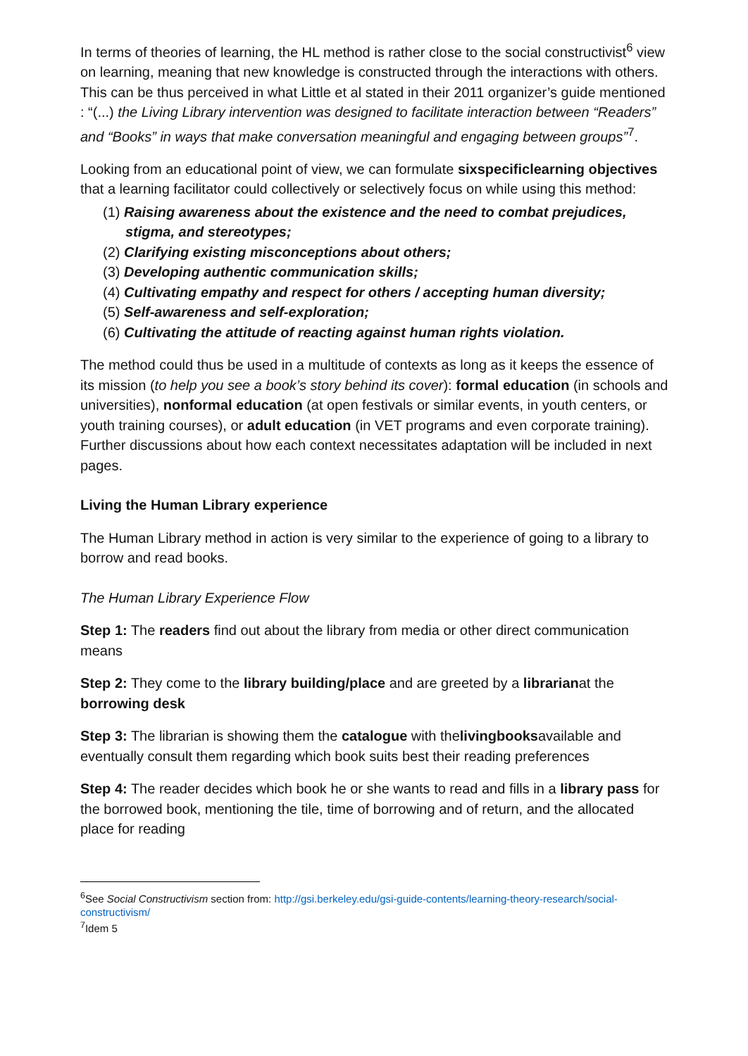In terms of theories of learning, the HL method is rather close to the social constructivist<sup>6</sup> view on learning, meaning that new knowledge is constructed through the interactions with others. This can be thus perceived in what Little et al stated in their 2011 organizer’s guide mentioned : “(...) the Living Library intervention was designed to facilitate interaction between “Readers” and “Books” in ways that make conversation meaningful and engaging between groups”<sup>7</sup>.
Looking from an educational point of view, we can formulate sixspecificlearning objectives that a learning facilitator could collectively or selectively focus on while using this method:
(1) Raising awareness about the existence and the need to combat prejudices, stigma, and stereotypes;
(2) Clarifying existing misconceptions about others;
(3) Developing authentic communication skills;
(4) Cultivating empathy and respect for others / accepting human diversity;
(5) Self-awareness and self-exploration;
(6) Cultivating the attitude of reacting against human rights violation.
The method could thus be used in a multitude of contexts as long as it keeps the essence of its mission (to help you see a book’s story behind its cover): formal education (in schools and universities), nonformal education (at open festivals or similar events, in youth centers, or youth training courses), or adult education (in VET programs and even corporate training). Further discussions about how each context necessitates adaptation will be included in next pages.
Living the Human Library experience
The Human Library method in action is very similar to the experience of going to a library to borrow and read books.
The Human Library Experience Flow
Step 1: The readers find out about the library from media or other direct communication means
Step 2: They come to the library building/place and are greeted by a librarianat the borrowing desk
Step 3: The librarian is showing them the catalogue with thelivingbooksavailable and eventually consult them regarding which book suits best their reading preferences
Step 4: The reader decides which book he or she wants to read and fills in a library pass for the borrowed book, mentioning the tile, time of borrowing and of return, and the allocated place for reading
<sup>6</sup> See Social Constructivism section from: http://gsi.berkeley.edu/gsi-guide-contents/learning-theory-research/social-constructivism/
<sup>7</sup> Idem 5